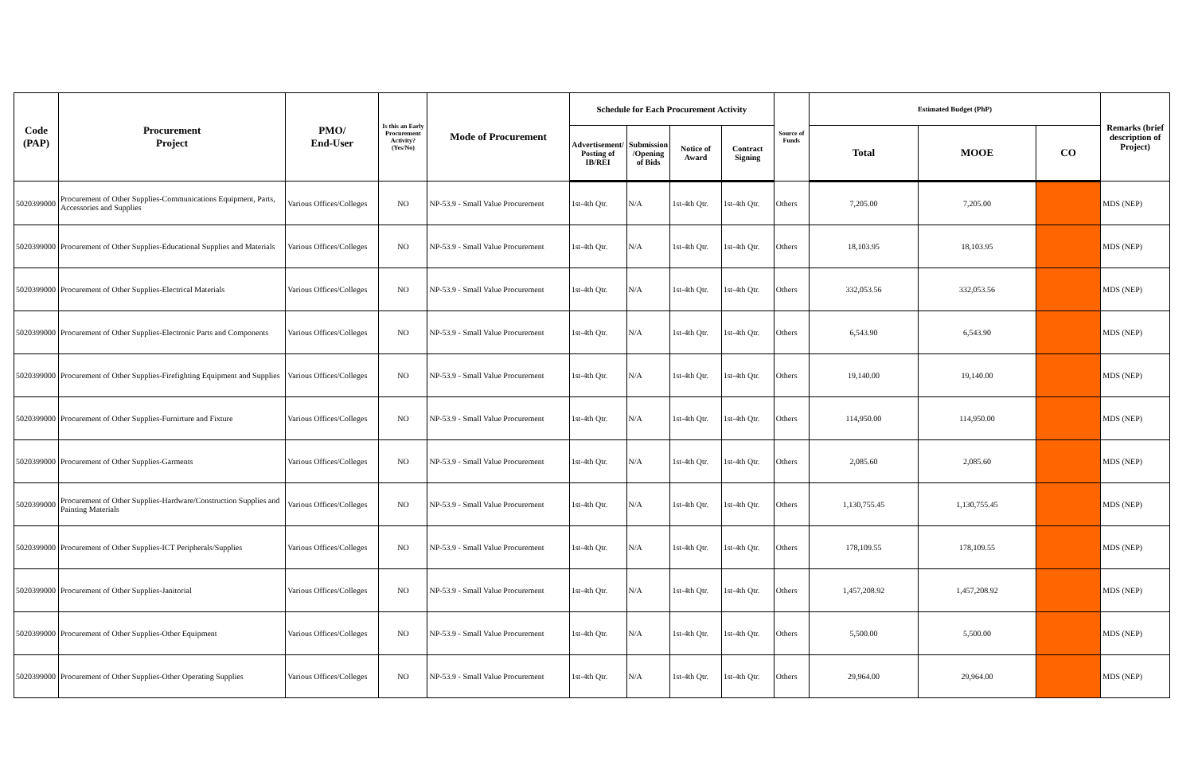| Code (PAP) | Procurement Project | PMO/ End-User | Is this an Early Procurement Activity? (Yes/No) | Mode of Procurement | Schedule for Each Procurement Activity | | | | Source of Funds | Estimated Budget (PhP) | | | Remarks (brief description of Project) |
| --- | --- | --- | --- | --- | --- | --- | --- | --- | --- | --- | --- | --- | --- |
| | | | | | Advertisement/ Posting of IB/REI | Submission /Opening of Bids | Notice of Award | Contract Signing | | Total | MOOE | CO | |
| 5020399000 | Procurement of Other Supplies-Communications Equipment, Parts, Accessories and Supplies | Various Offices/Colleges | NO | NP-53.9 - Small Value Procurement | 1st-4th Qtr. | N/A | 1st-4th Qtr. | 1st-4th Qtr. | Others | 7,205.00 | 7,205.00 | | MDS (NEP) |
| 5020399000 | Procurement of Other Supplies-Educational Supplies and Materials | Various Offices/Colleges | NO | NP-53.9 - Small Value Procurement | 1st-4th Qtr. | N/A | 1st-4th Qtr. | 1st-4th Qtr. | Others | 18,103.95 | 18,103.95 | | MDS (NEP) |
| 5020399000 | Procurement of Other Supplies-Electrical Materials | Various Offices/Colleges | NO | NP-53.9 - Small Value Procurement | 1st-4th Qtr. | N/A | 1st-4th Qtr. | 1st-4th Qtr. | Others | 332,053.56 | 332,053.56 | | MDS (NEP) |
| 5020399000 | Procurement of Other Supplies-Electronic Parts and Components | Various Offices/Colleges | NO | NP-53.9 - Small Value Procurement | 1st-4th Qtr. | N/A | 1st-4th Qtr. | 1st-4th Qtr. | Others | 6,543.90 | 6,543.90 | | MDS (NEP) |
| 5020399000 | Procurement of Other Supplies-Firefighting Equipment and Supplies | Various Offices/Colleges | NO | NP-53.9 - Small Value Procurement | 1st-4th Qtr. | N/A | 1st-4th Qtr. | 1st-4th Qtr. | Others | 19,140.00 | 19,140.00 | | MDS (NEP) |
| 5020399000 | Procurement of Other Supplies-Furnirture and Fixture | Various Offices/Colleges | NO | NP-53.9 - Small Value Procurement | 1st-4th Qtr. | N/A | 1st-4th Qtr. | 1st-4th Qtr. | Others | 114,950.00 | 114,950.00 | | MDS (NEP) |
| 5020399000 | Procurement of Other Supplies-Garments | Various Offices/Colleges | NO | NP-53.9 - Small Value Procurement | 1st-4th Qtr. | N/A | 1st-4th Qtr. | 1st-4th Qtr. | Others | 2,085.60 | 2,085.60 | | MDS (NEP) |
| 5020399000 | Procurement of Other Supplies-Hardware/Construction Supplies and Painting Materials | Various Offices/Colleges | NO | NP-53.9 - Small Value Procurement | 1st-4th Qtr. | N/A | 1st-4th Qtr. | 1st-4th Qtr. | Others | 1,130,755.45 | 1,130,755.45 | | MDS (NEP) |
| 5020399000 | Procurement of Other Supplies-ICT Peripherals/Supplies | Various Offices/Colleges | NO | NP-53.9 - Small Value Procurement | 1st-4th Qtr. | N/A | 1st-4th Qtr. | 1st-4th Qtr. | Others | 178,109.55 | 178,109.55 | | MDS (NEP) |
| 5020399000 | Procurement of Other Supplies-Janitorial | Various Offices/Colleges | NO | NP-53.9 - Small Value Procurement | 1st-4th Qtr. | N/A | 1st-4th Qtr. | 1st-4th Qtr. | Others | 1,457,208.92 | 1,457,208.92 | | MDS (NEP) |
| 5020399000 | Procurement of Other Supplies-Other Equipment | Various Offices/Colleges | NO | NP-53.9 - Small Value Procurement | 1st-4th Qtr. | N/A | 1st-4th Qtr. | 1st-4th Qtr. | Others | 5,500.00 | 5,500.00 | | MDS (NEP) |
| 5020399000 | Procurement of Other Supplies-Other Operating Supplies | Various Offices/Colleges | NO | NP-53.9 - Small Value Procurement | 1st-4th Qtr. | N/A | 1st-4th Qtr. | 1st-4th Qtr. | Others | 29,964.00 | 29,964.00 | | MDS (NEP) |